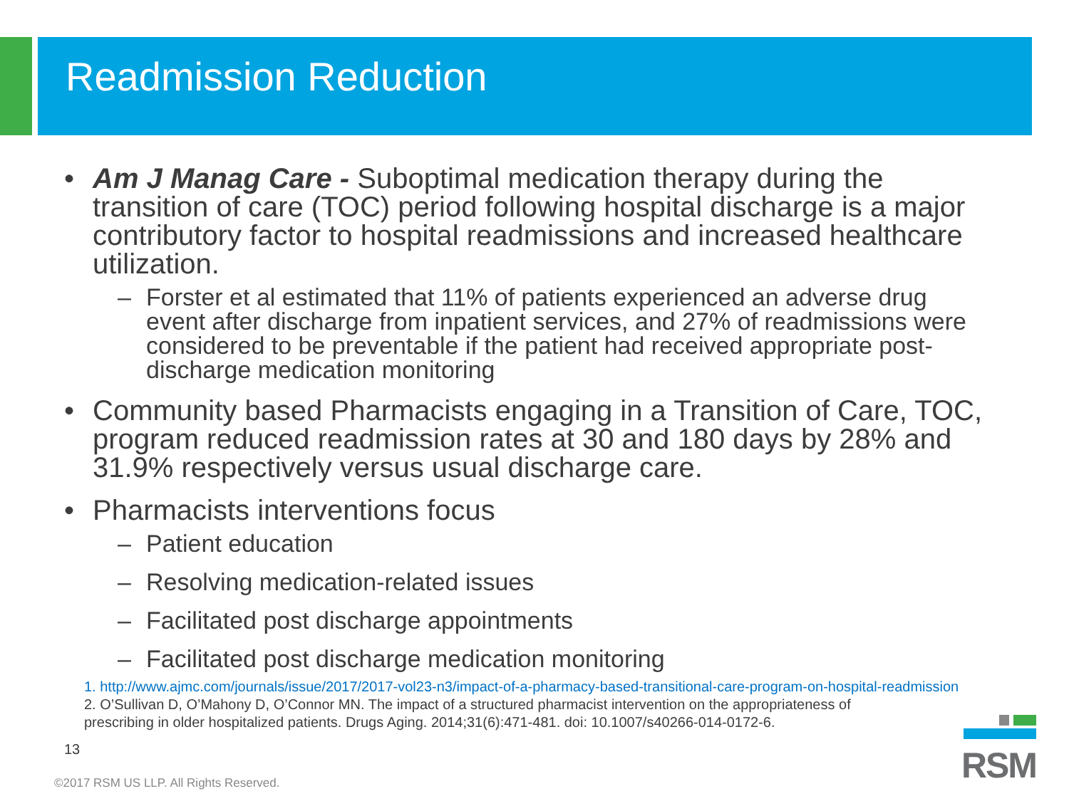Readmission Reduction
• Am J Manag Care - Suboptimal medication therapy during the transition of care (TOC) period following hospital discharge is a major contributory factor to hospital readmissions and increased healthcare utilization.
– Forster et al estimated that 11% of patients experienced an adverse drug event after discharge from inpatient services, and 27% of readmissions were considered to be preventable if the patient had received appropriate post-discharge medication monitoring
• Community based Pharmacists engaging in a Transition of Care, TOC, program reduced readmission rates at 30 and 180 days by 28% and 31.9% respectively versus usual discharge care.
• Pharmacists interventions focus
– Patient education
– Resolving medication-related issues
– Facilitated post discharge appointments
– Facilitated post discharge medication monitoring
1. http://www.ajmc.com/journals/issue/2017/2017-vol23-n3/impact-of-a-pharmacy-based-transitional-care-program-on-hospital-readmission
2. O’Sullivan D, O’Mahony D, O’Connor MN. The impact of a structured pharmacist intervention on the appropriateness of
prescribing in older hospitalized patients. Drugs Aging. 2014;31(6):471-481. doi: 10.1007/s40266-014-0172-6.
13
©2017 RSM US LLP. All Rights Reserved.
RSM